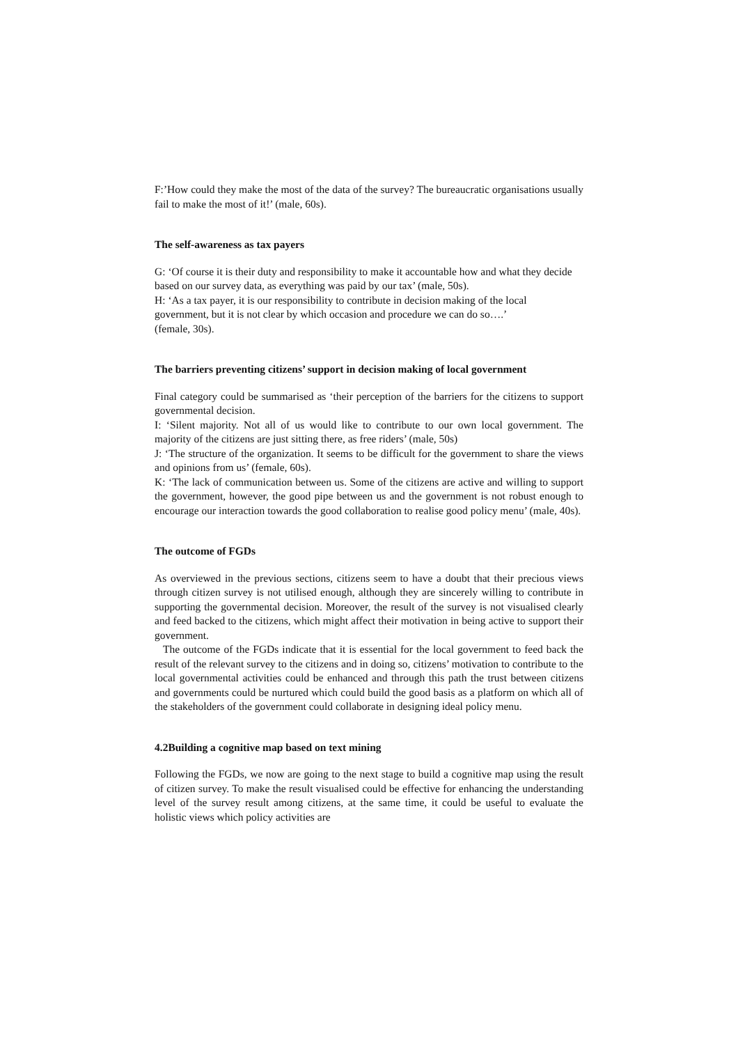F:’How could they make the most of the data of the survey? The bureaucratic organisations usually fail to make the most of it!’ (male, 60s).
The self-awareness as tax payers
G: ‘Of course it is their duty and responsibility to make it accountable how and what they decide based on our survey data, as everything was paid by our tax’ (male, 50s).
H: ‘As a tax payer, it is our responsibility to contribute in decision making of the local government, but it is not clear by which occasion and procedure we can do so….’
(female, 30s).
The barriers preventing citizens’ support in decision making of local government
Final category could be summarised as ‘their perception of the barriers for the citizens to support governmental decision.
I: ‘Silent majority. Not all of us would like to contribute to our own local government. The majority of the citizens are just sitting there, as free riders’ (male, 50s)
J: ‘The structure of the organization. It seems to be difficult for the government to share the views and opinions from us’ (female, 60s).
K: ‘The lack of communication between us. Some of the citizens are active and willing to support the government, however, the good pipe between us and the government is not robust enough to encourage our interaction towards the good collaboration to realise good policy menu’ (male, 40s).
The outcome of FGDs
As overviewed in the previous sections, citizens seem to have a doubt that their precious views through citizen survey is not utilised enough, although they are sincerely willing to contribute in supporting the governmental decision. Moreover, the result of the survey is not visualised clearly and feed backed to the citizens, which might affect their motivation in being active to support their government.
The outcome of the FGDs indicate that it is essential for the local government to feed back the result of the relevant survey to the citizens and in doing so, citizens’ motivation to contribute to the local governmental activities could be enhanced and through this path the trust between citizens and governments could be nurtured which could build the good basis as a platform on which all of the stakeholders of the government could collaborate in designing ideal policy menu.
4.2Building a cognitive map based on text mining
Following the FGDs, we now are going to the next stage to build a cognitive map using the result of citizen survey. To make the result visualised could be effective for enhancing the understanding level of the survey result among citizens, at the same time, it could be useful to evaluate the holistic views which policy activities are